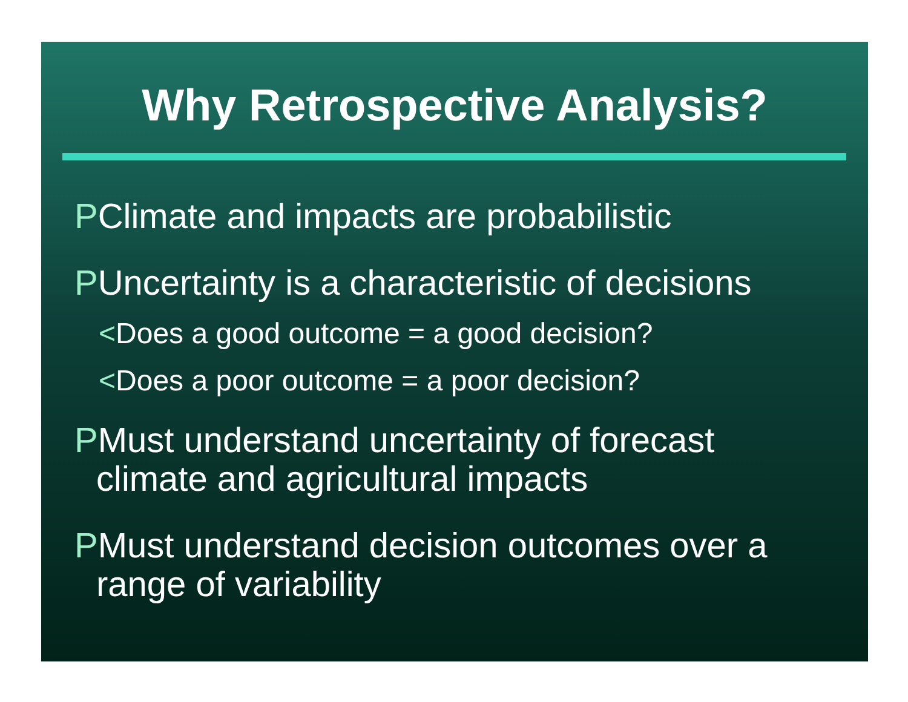Why Retrospective Analysis?
PClimate and impacts are probabilistic
PUncertainty is a characteristic of decisions
<Does a good outcome = a good decision?
<Does a poor outcome = a poor decision?
PMust understand uncertainty of forecast
climate and agricultural impacts
PMust understand decision outcomes over a
range of variability